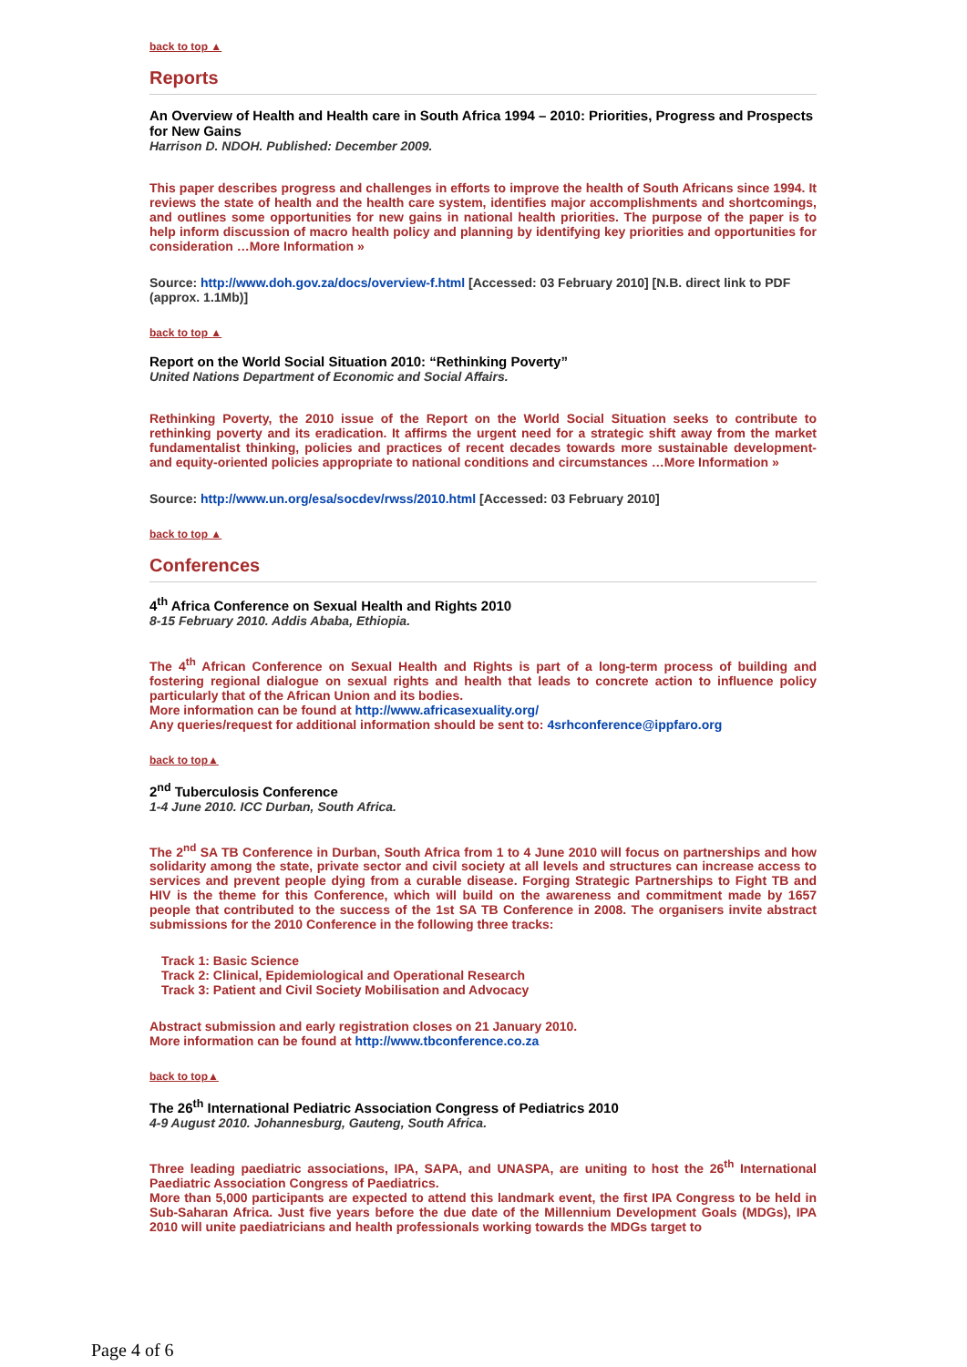back to top ▲
Reports
An Overview of Health and Health care in South Africa 1994 – 2010: Priorities, Progress and Prospects for New Gains
Harrison D. NDOH. Published: December 2009.
This paper describes progress and challenges in efforts to improve the health of South Africans since 1994. It reviews the state of health and the health care system, identifies major accomplishments and shortcomings, and outlines some opportunities for new gains in national health priorities. The purpose of the paper is to help inform discussion of macro health policy and planning by identifying key priorities and opportunities for consideration …More Information »
Source: http://www.doh.gov.za/docs/overview-f.html [Accessed: 03 February 2010] [N.B. direct link to PDF (approx. 1.1Mb)]
back to top ▲
Report on the World Social Situation 2010: “Rethinking Poverty”
United Nations Department of Economic and Social Affairs.
Rethinking Poverty, the 2010 issue of the Report on the World Social Situation seeks to contribute to rethinking poverty and its eradication. It affirms the urgent need for a strategic shift away from the market fundamentalist thinking, policies and practices of recent decades towards more sustainable development- and equity-oriented policies appropriate to national conditions and circumstances …More Information »
Source: http://www.un.org/esa/socdev/rwss/2010.html [Accessed: 03 February 2010]
back to top ▲
Conferences
4<sup>th</sup> Africa Conference on Sexual Health and Rights 2010
8-15 February 2010. Addis Ababa, Ethiopia.
The 4<sup>th</sup> African Conference on Sexual Health and Rights is part of a long-term process of building and fostering regional dialogue on sexual rights and health that leads to concrete action to influence policy particularly that of the African Union and its bodies.
More information can be found at http://www.africasexuality.org/
Any queries/request for additional information should be sent to: 4srhconference@ippfaro.org
back to top▲
2<sup>nd</sup> Tuberculosis Conference
1-4 June 2010. ICC Durban, South Africa.
The 2<sup>nd</sup> SA TB Conference in Durban, South Africa from 1 to 4 June 2010 will focus on partnerships and how solidarity among the state, private sector and civil society at all levels and structures can increase access to services and prevent people dying from a curable disease. Forging Strategic Partnerships to Fight TB and HIV is the theme for this Conference, which will build on the awareness and commitment made by 1657 people that contributed to the success of the 1st SA TB Conference in 2008. The organisers invite abstract submissions for the 2010 Conference in the following three tracks:
Track 1: Basic Science
Track 2: Clinical, Epidemiological and Operational Research
Track 3: Patient and Civil Society Mobilisation and Advocacy
Abstract submission and early registration closes on 21 January 2010.
More information can be found at http://www.tbconference.co.za
back to top▲
The 26<sup>th</sup> International Pediatric Association Congress of Pediatrics 2010
4-9 August 2010. Johannesburg, Gauteng, South Africa.
Three leading paediatric associations, IPA, SAPA, and UNASPA, are uniting to host the 26<sup>th</sup> International Paediatric Association Congress of Paediatrics.
More than 5,000 participants are expected to attend this landmark event, the first IPA Congress to be held in Sub-Saharan Africa. Just five years before the due date of the Millennium Development Goals (MDGs), IPA 2010 will unite paediatricians and health professionals working towards the MDGs target to
Page 4 of 6